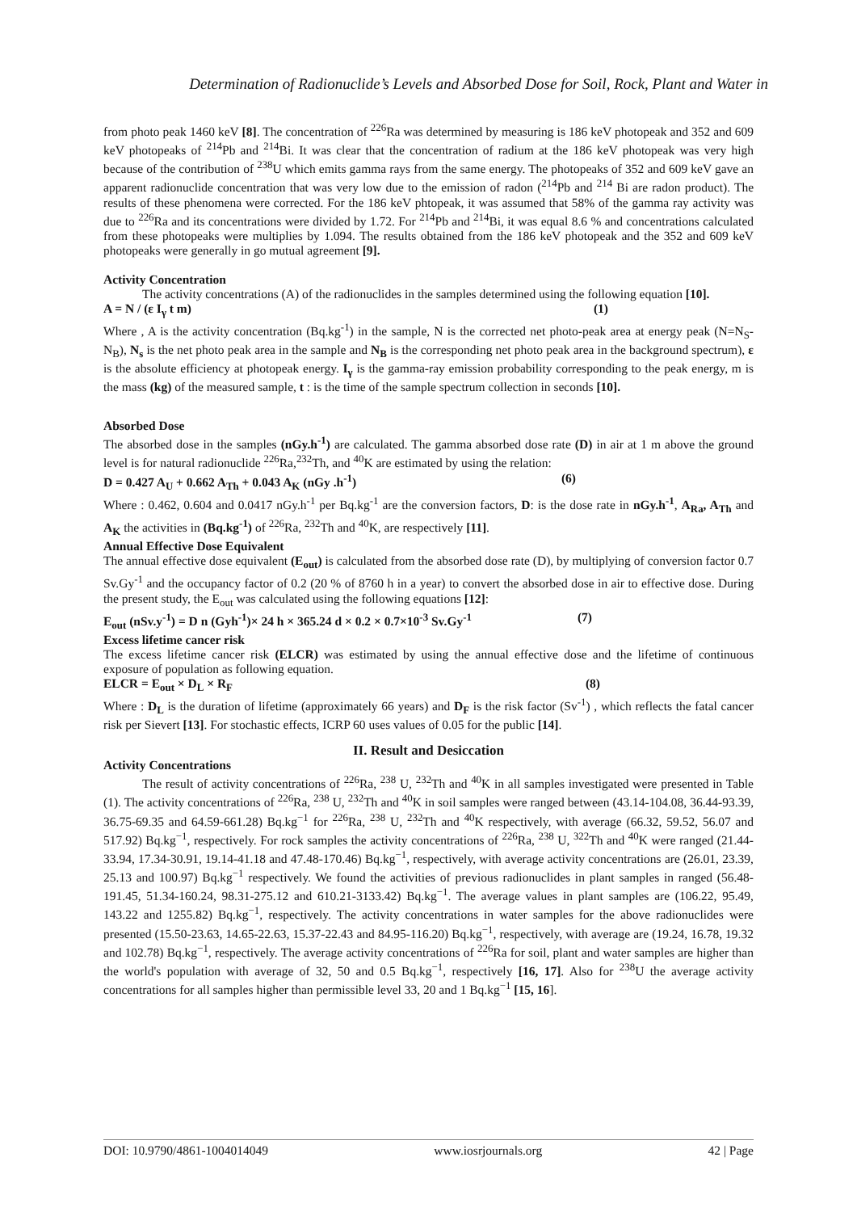Determination of Radionuclide’s Levels and Absorbed Dose for Soil, Rock, Plant and Water in
from photo peak 1460 keV [8]. The concentration of <sup>226</sup>Ra was determined by measuring is 186 keV photopeak and 352 and 609 keV photopeaks of <sup>214</sup>Pb and <sup>214</sup>Bi. It was clear that the concentration of radium at the 186 keV photopeak was very high because of the contribution of <sup>238</sup>U which emits gamma rays from the same energy. The photopeaks of 352 and 609 keV gave an apparent radionuclide concentration that was very low due to the emission of radon (<sup>214</sup>Pb and <sup>214</sup> Bi are radon product). The results of these phenomena were corrected. For the 186 keV phtopeak, it was assumed that 58% of the gamma ray activity was due to <sup>226</sup>Ra and its concentrations were divided by 1.72. For <sup>214</sup>Pb and <sup>214</sup>Bi, it was equal 8.6 % and concentrations calculated from these photopeaks were multiplies by 1.094. The results obtained from the 186 keV photopeak and the 352 and 609 keV photopeaks were generally in go mutual agreement [9].
Activity Concentration
The activity concentrations (A) of the radionuclides in the samples determined using the following equation [10].
A = N / (ε I<sub>γ</sub> t m) (1)
Where , A is the activity concentration (Bq.kg<sup>-1</sup>) in the sample, N is the corrected net photo-peak area at energy peak (N=N<sub>S</sub>-N<sub>B</sub>), N<sub>s</sub> is the net photo peak area in the sample and N<sub>B</sub> is the corresponding net photo peak area in the background spectrum), ε is the absolute efficiency at photopeak energy. I<sub>γ</sub> is the gamma-ray emission probability corresponding to the peak energy, m is the mass (kg) of the measured sample, t : is the time of the sample spectrum collection in seconds [10].
Absorbed Dose
The absorbed dose in the samples (nGy.h<sup>-1</sup>) are calculated. The gamma absorbed dose rate (D) in air at 1 m above the ground level is for natural radionuclide <sup>226</sup>Ra,<sup>232</sup>Th, and <sup>40</sup>K are estimated by using the relation:
D = 0.427 A<sub>U</sub> + 0.662 A<sub>Th</sub> + 0.043 A<sub>K</sub> (nGy .h<sup>-1</sup>) (6)
Where : 0.462, 0.604 and 0.0417 nGy.h<sup>-1</sup> per Bq.kg<sup>-1</sup> are the conversion factors, D: is the dose rate in nGy.h<sup>-1</sup>, A<sub>Ra</sub>, A<sub>Th</sub> and A<sub>K</sub> the activities in (Bq.kg<sup>-1</sup>) of <sup>226</sup>Ra, <sup>232</sup>Th and <sup>40</sup>K, are respectively [11].
Annual Effective Dose Equivalent
The annual effective dose equivalent (E<sub>out</sub>) is calculated from the absorbed dose rate (D), by multiplying of conversion factor 0.7 Sv.Gy<sup>-1</sup> and the occupancy factor of 0.2 (20 % of 8760 h in a year) to convert the absorbed dose in air to effective dose. During the present study, the E<sub>out</sub> was calculated using the following equations [12]:
E<sub>out</sub> (nSv.y<sup>-1</sup>) = D n (Gyh<sup>-1</sup>)× 24 h × 365.24 d × 0.2 × 0.7×10<sup>-3</sup> Sv.Gy<sup>-1</sup> (7)
Excess lifetime cancer risk
The excess lifetime cancer risk (ELCR) was estimated by using the annual effective dose and the lifetime of continuous exposure of population as following equation.
ELCR = E<sub>out</sub> × D<sub>L</sub> × R<sub>F</sub> (8)
Where : D<sub>L</sub> is the duration of lifetime (approximately 66 years) and D<sub>F</sub> is the risk factor (Sv<sup>-1</sup>) , which reflects the fatal cancer risk per Sievert [13]. For stochastic effects, ICRP 60 uses values of 0.05 for the public [14].
II. Result and Desiccation
Activity Concentrations
The result of activity concentrations of <sup>226</sup>Ra, <sup>238</sup> U, <sup>232</sup>Th and <sup>40</sup>K in all samples investigated were presented in Table (1). The activity concentrations of <sup>226</sup>Ra, <sup>238</sup> U, <sup>232</sup>Th and <sup>40</sup>K in soil samples were ranged between (43.14-104.08, 36.44-93.39, 36.75-69.35 and 64.59-661.28) Bq.kg<sup>−1</sup> for <sup>226</sup>Ra, <sup>238</sup> U, <sup>232</sup>Th and <sup>40</sup>K respectively, with average (66.32, 59.52, 56.07 and 517.92) Bq.kg<sup>−1</sup>, respectively. For rock samples the activity concentrations of <sup>226</sup>Ra, <sup>238</sup> U, <sup>322</sup>Th and <sup>40</sup>K were ranged (21.44-33.94, 17.34-30.91, 19.14-41.18 and 47.48-170.46) Bq.kg<sup>−1</sup>, respectively, with average activity concentrations are (26.01, 23.39, 25.13 and 100.97) Bq.kg<sup>−1</sup> respectively. We found the activities of previous radionuclides in plant samples in ranged (56.48-191.45, 51.34-160.24, 98.31-275.12 and 610.21-3133.42) Bq.kg<sup>−1</sup>. The average values in plant samples are (106.22, 95.49, 143.22 and 1255.82) Bq.kg<sup>−1</sup>, respectively. The activity concentrations in water samples for the above radionuclides were presented (15.50-23.63, 14.65-22.63, 15.37-22.43 and 84.95-116.20) Bq.kg<sup>−1</sup>, respectively, with average are (19.24, 16.78, 19.32 and 102.78) Bq.kg<sup>−1</sup>, respectively. The average activity concentrations of <sup>226</sup>Ra for soil, plant and water samples are higher than the world's population with average of 32, 50 and 0.5 Bq.kg<sup>−1</sup>, respectively [16, 17]. Also for <sup>238</sup>U the average activity concentrations for all samples higher than permissible level 33, 20 and 1 Bq.kg<sup>−1</sup> [15, 16].
DOI: 10.9790/4861-1004014049 www.iosrjournals.org 42 | Page